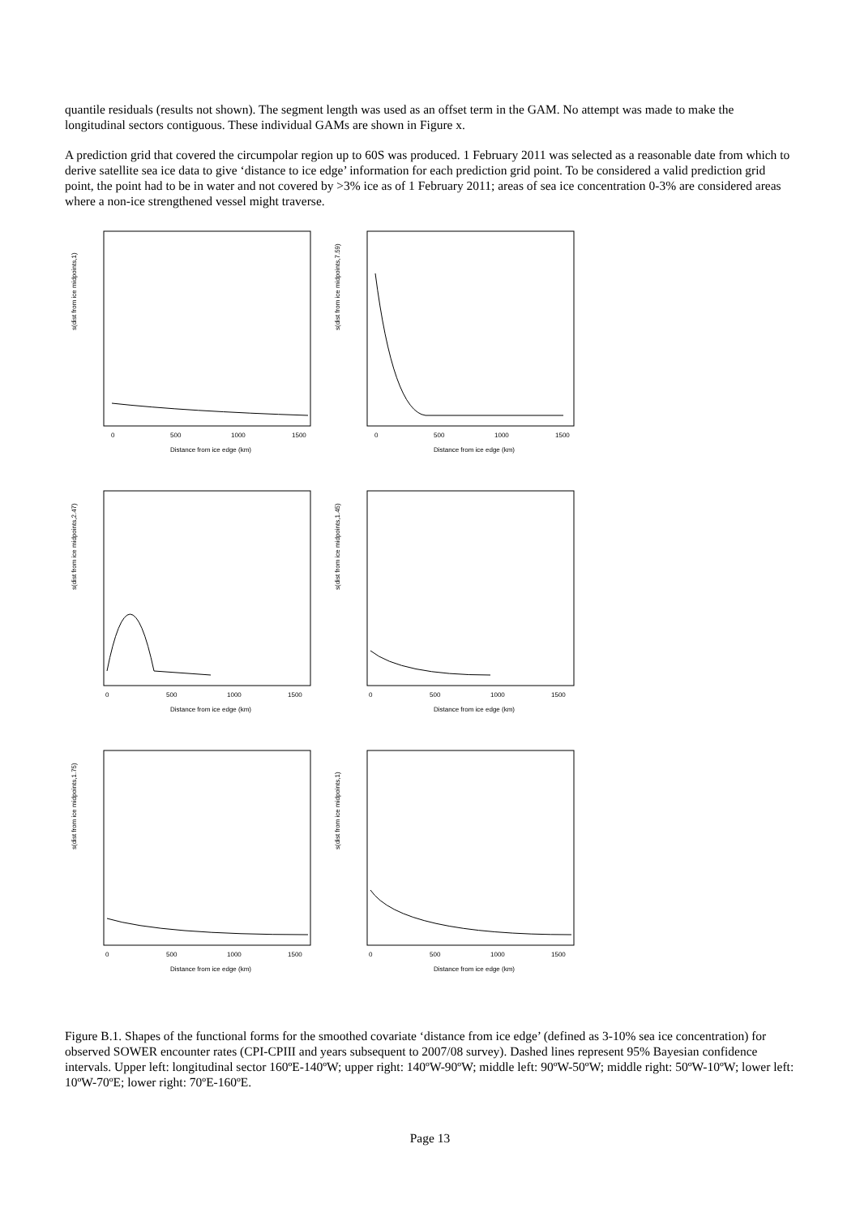quantile residuals (results not shown). The segment length was used as an offset term in the GAM. No attempt was made to make the longitudinal sectors contiguous. These individual GAMs are shown in Figure x.
A prediction grid that covered the circumpolar region up to 60S was produced. 1 February 2011 was selected as a reasonable date from which to derive satellite sea ice data to give ‘distance to ice edge’ information for each prediction grid point. To be considered a valid prediction grid point, the point had to be in water and not covered by >3% ice as of 1 February 2011; areas of sea ice concentration 0-3% are considered areas where a non-ice strengthened vessel might traverse.
s(dist from ice midpoints,1)
Distance from ice edge (km)
0
500
1000
1500
s(dist from ice midpoints,7.59)
Distance from ice edge (km)
0
500
1000
1500
s(dist from ice midpoints,2.47)
Distance from ice edge (km)
0
500
1000
1500
s(dist from ice midpoints,1.45)
Distance from ice edge (km)
0
500
1000
1500
s(dist from ice midpoints,1.75)
Distance from ice edge (km)
0
500
1000
1500
s(dist from ice midpoints,1)
Distance from ice edge (km)
0
500
1000
1500
Figure B.1. Shapes of the functional forms for the smoothed covariate ‘distance from ice edge’ (defined as 3-10% sea ice concentration) for observed SOWER encounter rates (CPI-CPIII and years subsequent to 2007/08 survey). Dashed lines represent 95% Bayesian confidence intervals. Upper left: longitudinal sector 160ºE-140ºW; upper right: 140ºW-90ºW; middle left: 90ºW-50ºW; middle right: 50ºW-10ºW; lower left: 10ºW-70ºE; lower right: 70ºE-160ºE.
Page 13